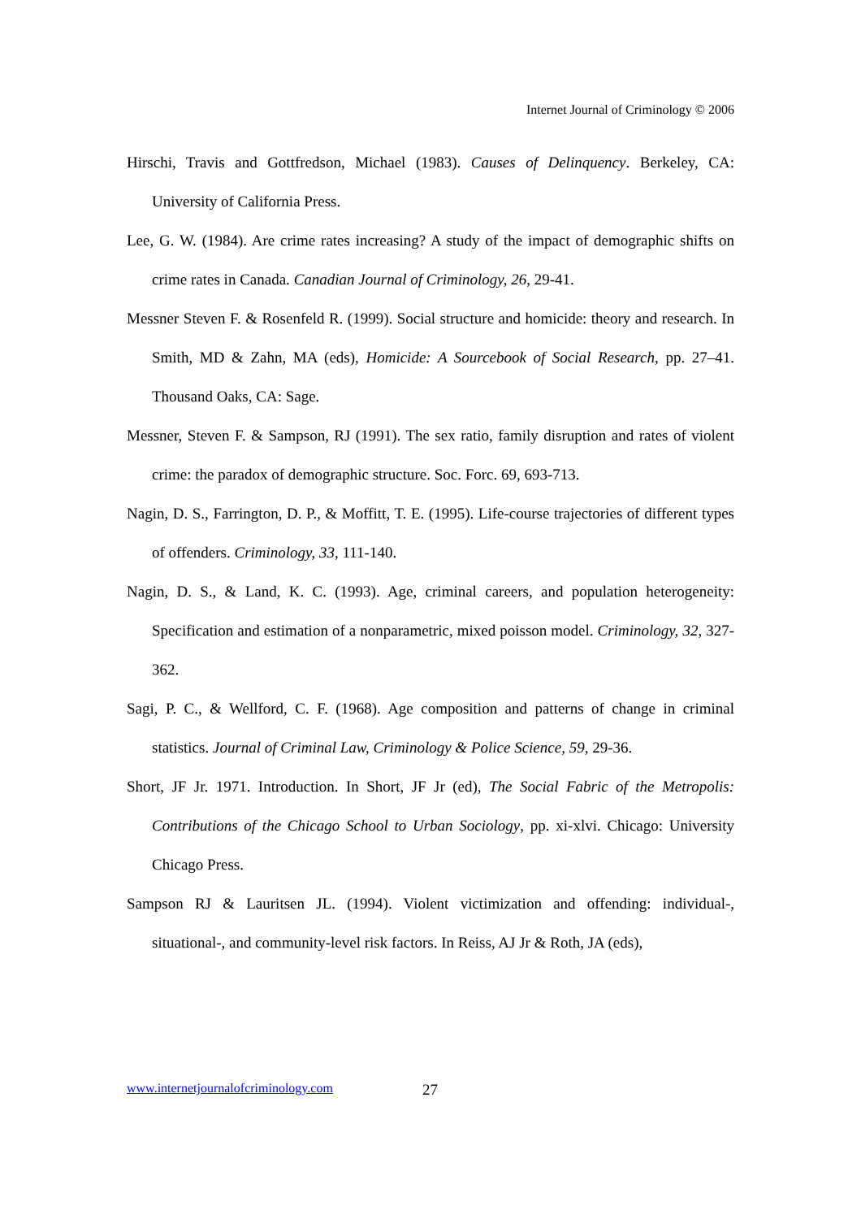Internet Journal of Criminology © 2006
Hirschi, Travis and Gottfredson, Michael (1983). Causes of Delinquency. Berkeley, CA: University of California Press.
Lee, G. W. (1984). Are crime rates increasing? A study of the impact of demographic shifts on crime rates in Canada. Canadian Journal of Criminology, 26, 29-41.
Messner Steven F. & Rosenfeld R. (1999). Social structure and homicide: theory and research. In Smith, MD & Zahn, MA (eds), Homicide: A Sourcebook of Social Research, pp. 27–41. Thousand Oaks, CA: Sage.
Messner, Steven F. & Sampson, RJ (1991). The sex ratio, family disruption and rates of violent crime: the paradox of demographic structure. Soc. Forc. 69, 693-713.
Nagin, D. S., Farrington, D. P., & Moffitt, T. E. (1995). Life-course trajectories of different types of offenders. Criminology, 33, 111-140.
Nagin, D. S., & Land, K. C. (1993). Age, criminal careers, and population heterogeneity: Specification and estimation of a nonparametric, mixed poisson model. Criminology, 32, 327-362.
Sagi, P. C., & Wellford, C. F. (1968). Age composition and patterns of change in criminal statistics. Journal of Criminal Law, Criminology & Police Science, 59, 29-36.
Short, JF Jr. 1971. Introduction. In Short, JF Jr (ed), The Social Fabric of the Metropolis: Contributions of the Chicago School to Urban Sociology, pp. xi-xlvi. Chicago: University Chicago Press.
Sampson RJ & Lauritsen JL. (1994). Violent victimization and offending: individual-, situational-, and community-level risk factors. In Reiss, AJ Jr & Roth, JA (eds),
www.internetjournalofcriminology.com
27